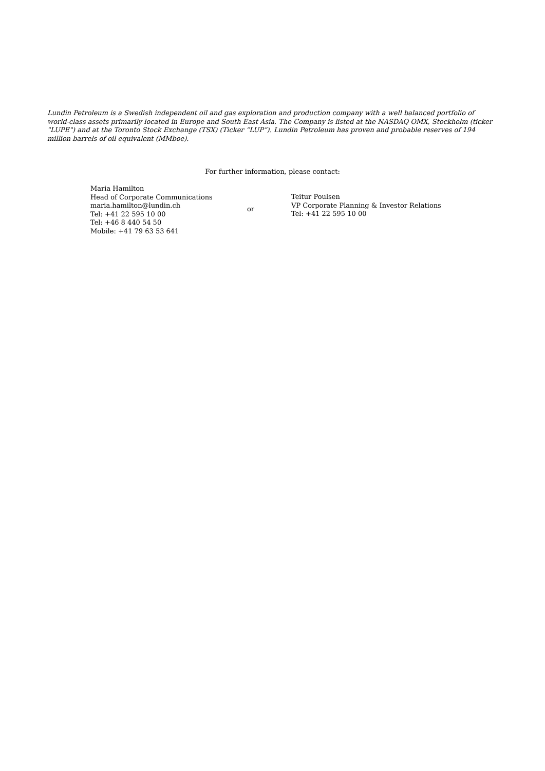Lundin Petroleum is a Swedish independent oil and gas exploration and production company with a well balanced portfolio of world-class assets primarily located in Europe and South East Asia. The Company is listed at the NASDAQ OMX, Stockholm (ticker "LUPE") and at the Toronto Stock Exchange (TSX) (Ticker “LUP”). Lundin Petroleum has proven and probable reserves of 194 million barrels of oil equivalent (MMboe).
For further information, please contact:
Maria Hamilton
Head of Corporate Communications
maria.hamilton@lundin.ch
Tel: +41 22 595 10 00
Tel: +46 8 440 54 50
Mobile: +41 79 63 53 641
or
Teitur Poulsen
VP Corporate Planning & Investor Relations
Tel: +41 22 595 10 00